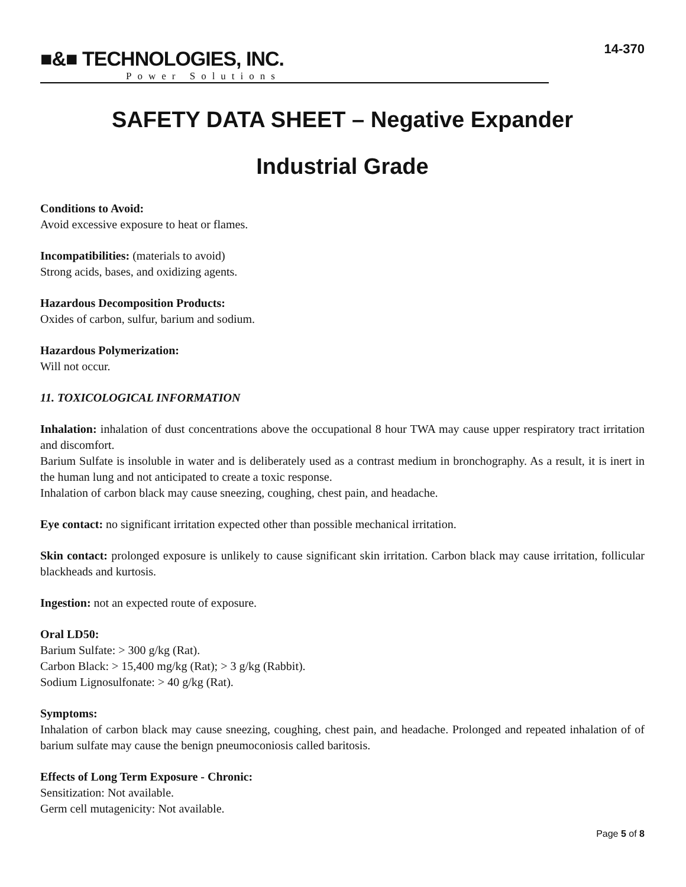■&■ TECHNOLOGIES, INC.
Power Solutions
14-370
SAFETY DATA SHEET – Negative Expander
Industrial Grade
Conditions to Avoid:
Avoid excessive exposure to heat or flames.
Incompatibilities: (materials to avoid)
Strong acids, bases, and oxidizing agents.
Hazardous Decomposition Products:
Oxides of carbon, sulfur, barium and sodium.
Hazardous Polymerization:
Will not occur.
11. TOXICOLOGICAL INFORMATION
Inhalation: inhalation of dust concentrations above the occupational 8 hour TWA may cause upper respiratory tract irritation and discomfort.
Barium Sulfate is insoluble in water and is deliberately used as a contrast medium in bronchography. As a result, it is inert in the human lung and not anticipated to create a toxic response.
Inhalation of carbon black may cause sneezing, coughing, chest pain, and headache.
Eye contact: no significant irritation expected other than possible mechanical irritation.
Skin contact: prolonged exposure is unlikely to cause significant skin irritation. Carbon black may cause irritation, follicular blackheads and kurtosis.
Ingestion: not an expected route of exposure.
Oral LD50:
Barium Sulfate: > 300 g/kg (Rat).
Carbon Black: > 15,400 mg/kg (Rat); > 3 g/kg (Rabbit).
Sodium Lignosulfonate: > 40 g/kg (Rat).
Symptoms:
Inhalation of carbon black may cause sneezing, coughing, chest pain, and headache. Prolonged and repeated inhalation of of barium sulfate may cause the benign pneumoconiosis called baritosis.
Effects of Long Term Exposure - Chronic:
Sensitization: Not available.
Germ cell mutagenicity: Not available.
Page 5 of 8